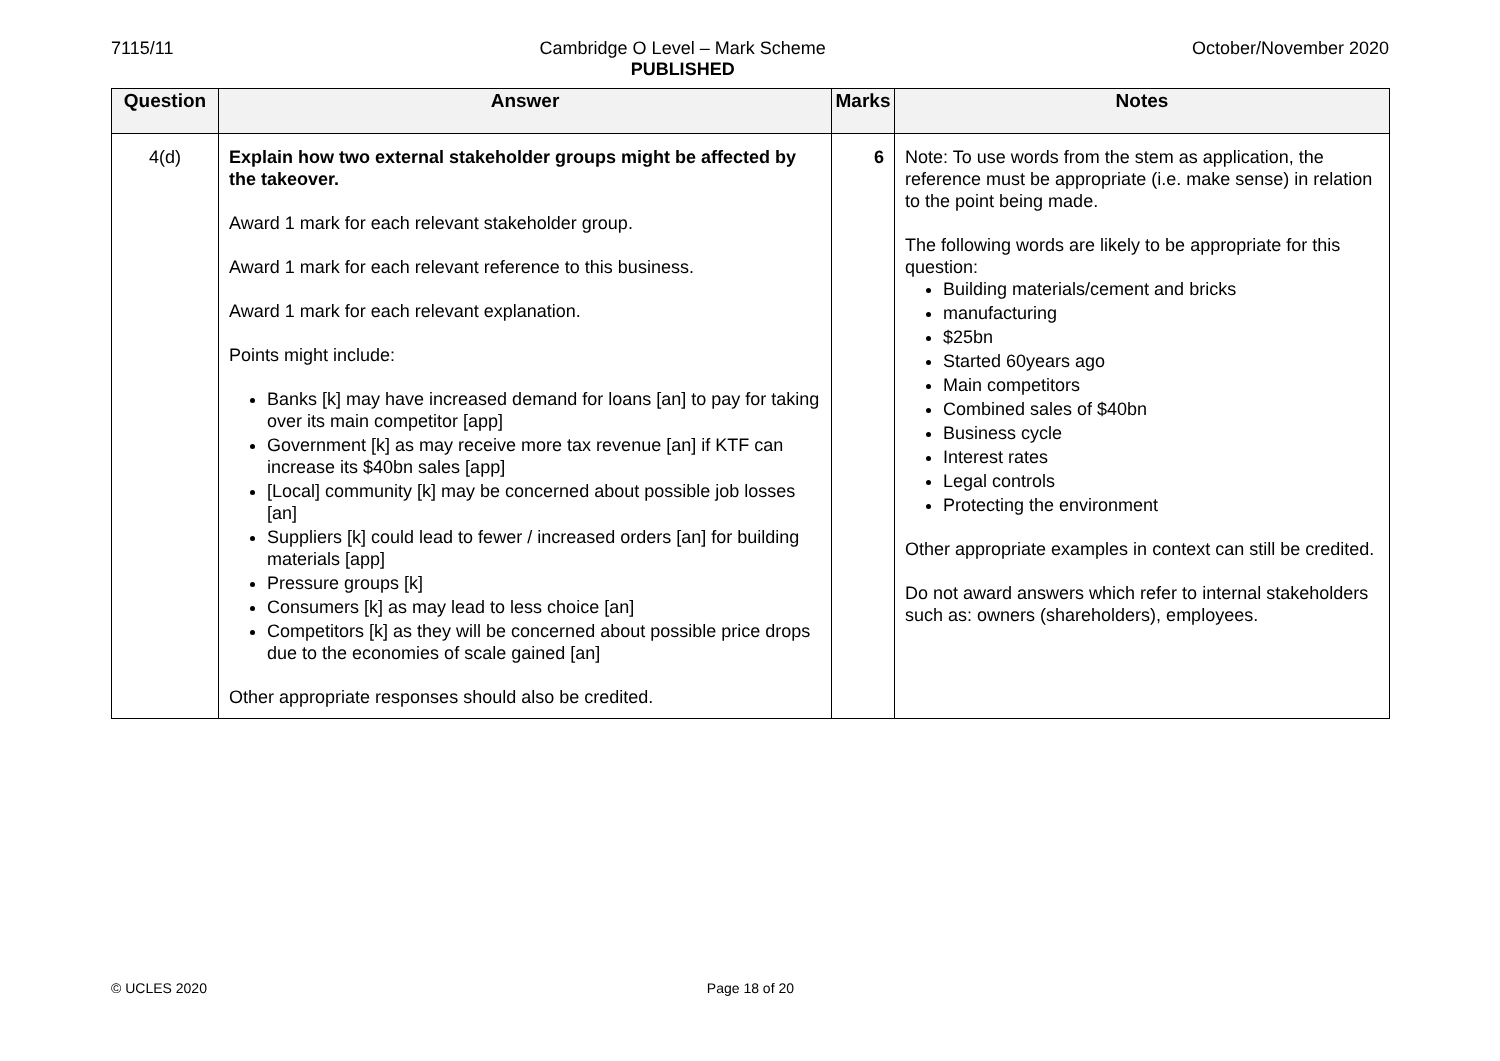7115/11 Cambridge O Level – Mark Scheme
PUBLISHED
October/November 2020
| Question | Answer | Marks | Notes |
| --- | --- | --- | --- |
| 4(d) | Explain how two external stakeholder groups might be affected by the takeover. Award 1 mark for each relevant stakeholder group. Award 1 mark for each relevant reference to this business. Award 1 mark for each relevant explanation. Points might include: Banks [k] may have increased demand for loans [an] to pay for taking over its main competitor [app] Government [k] as may receive more tax revenue [an] if KTF can increase its $40bn sales [app] [Local] community [k] may be concerned about possible job losses [an] Suppliers [k] could lead to fewer / increased orders [an] for building materials [app] Pressure groups [k] Consumers [k] as may lead to less choice [an] Competitors [k] as they will be concerned about possible price drops due to the economies of scale gained [an] Other appropriate responses should also be credited. | 6 | Note: To use words from the stem as application, the reference must be appropriate (i.e. make sense) in relation to the point being made. The following words are likely to be appropriate for this question: Building materials/cement and bricks manufacturing $25bn Started 60years ago Main competitors Combined sales of $40bn Business cycle Interest rates Legal controls Protecting the environment Other appropriate examples in context can still be credited. Do not award answers which refer to internal stakeholders such as: owners (shareholders), employees. |
© UCLES 2020 Page 18 of 20